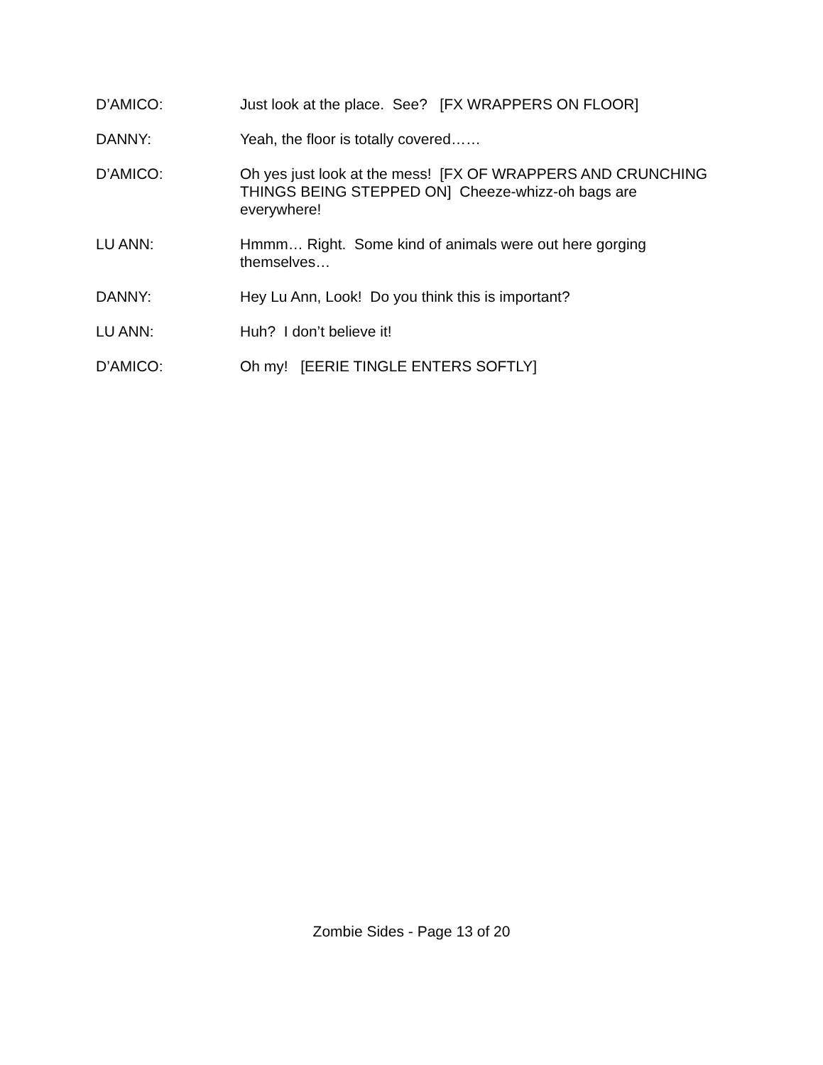D’AMICO: Just look at the place. See? [FX WRAPPERS ON FLOOR]
DANNY: Yeah, the floor is totally covered……
D’AMICO: Oh yes just look at the mess! [FX OF WRAPPERS AND CRUNCHING THINGS BEING STEPPED ON] Cheeze-whizz-oh bags are everywhere!
LU ANN: Hmmm… Right. Some kind of animals were out here gorging themselves…
DANNY: Hey Lu Ann, Look! Do you think this is important?
LU ANN: Huh? I don’t believe it!
D’AMICO: Oh my! [EERIE TINGLE ENTERS SOFTLY]
Zombie Sides - Page 13 of 20